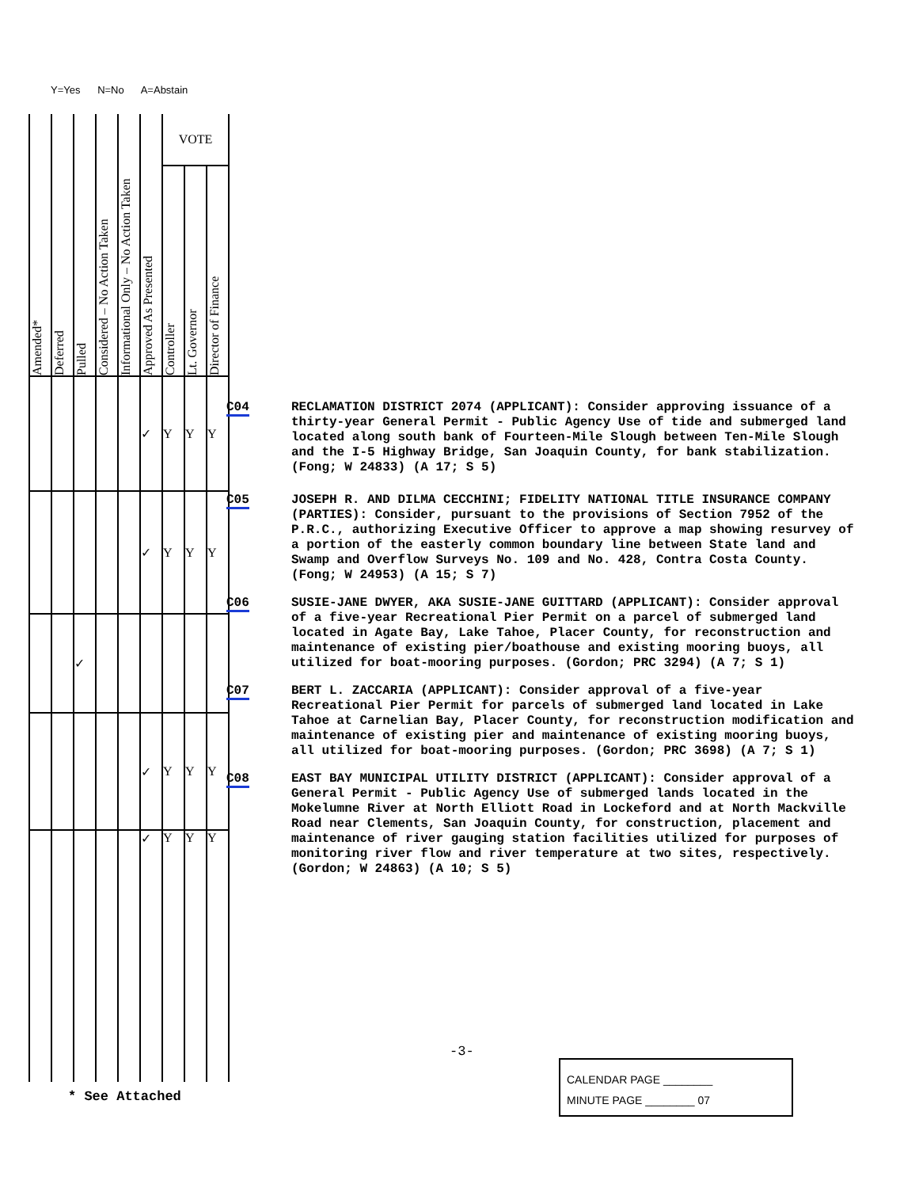Y=Yes N=No A=Abstain
| Amended* | Deferred | Pulled | Considered – No Action Taken | Informational Only – No Action Taken | Approved As Presented | VOTE | | |
| --- | --- | --- | --- | --- | --- | --- | --- | --- |
| | | | | | | Controller | Lt. Governor | Director of Finance |
| | | | | | ✓ | Y | Y | Y |
| | | | | | ✓ | Y | Y | Y |
| | | ✓ | | | | | | |
| | | | | | ✓ | Y | Y | Y |
| | | | | | ✓ | Y | Y | Y |
C04 RECLAMATION DISTRICT 2074 (APPLICANT): Consider approving issuance of a thirty-year General Permit - Public Agency Use of tide and submerged land located along south bank of Fourteen-Mile Slough between Ten-Mile Slough and the I-5 Highway Bridge, San Joaquin County, for bank stabilization. (Fong; W 24833) (A 17; S 5)
C05 JOSEPH R. AND DILMA CECCHINI; FIDELITY NATIONAL TITLE INSURANCE COMPANY (PARTIES): Consider, pursuant to the provisions of Section 7952 of the P.R.C., authorizing Executive Officer to approve a map showing resurvey of a portion of the easterly common boundary line between State land and Swamp and Overflow Surveys No. 109 and No. 428, Contra Costa County. (Fong; W 24953) (A 15; S 7)
C06 SUSIE-JANE DWYER, AKA SUSIE-JANE GUITTARD (APPLICANT): Consider approval of a five-year Recreational Pier Permit on a parcel of submerged land located in Agate Bay, Lake Tahoe, Placer County, for reconstruction and maintenance of existing pier/boathouse and existing mooring buoys, all utilized for boat-mooring purposes. (Gordon; PRC 3294) (A 7; S 1)
C07 BERT L. ZACCARIA (APPLICANT): Consider approval of a five-year Recreational Pier Permit for parcels of submerged land located in Lake Tahoe at Carnelian Bay, Placer County, for reconstruction modification and maintenance of existing pier and maintenance of existing mooring buoys, all utilized for boat-mooring purposes. (Gordon; PRC 3698) (A 7; S 1)
C08 EAST BAY MUNICIPAL UTILITY DISTRICT (APPLICANT): Consider approval of a General Permit - Public Agency Use of submerged lands located in the Mokelumne River at North Elliott Road in Lockeford and at North Mackville Road near Clements, San Joaquin County, for construction, placement and maintenance of river gauging station facilities utilized for purposes of monitoring river flow and river temperature at two sites, respectively. (Gordon; W 24863) (A 10; S 5)
-3-
* See Attached
CALENDAR PAGE ________
MINUTE PAGE ________ 07